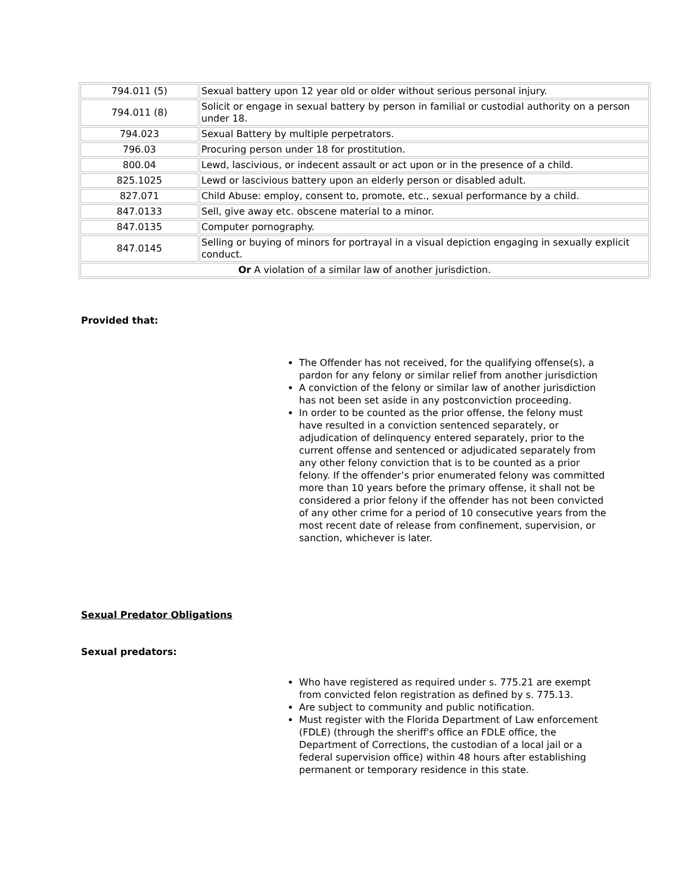| 794.011 (5) | Sexual battery upon 12 year old or older without serious personal injury. |
| 794.011 (8) | Solicit or engage in sexual battery by person in familial or custodial authority on a person under 18. |
| 794.023 | Sexual Battery by multiple perpetrators. |
| 796.03 | Procuring person under 18 for prostitution. |
| 800.04 | Lewd, lascivious, or indecent assault or act upon or in the presence of a child. |
| 825.1025 | Lewd or lascivious battery upon an elderly person or disabled adult. |
| 827.071 | Child Abuse: employ, consent to, promote, etc., sexual performance by a child. |
| 847.0133 | Sell, give away etc. obscene material to a minor. |
| 847.0135 | Computer pornography. |
| 847.0145 | Selling or buying of minors for portrayal in a visual depiction engaging in sexually explicit conduct. |
| Or A violation of a similar law of another jurisdiction. | |
Provided that:
The Offender has not received, for the qualifying offense(s), a pardon for any felony or similar relief from another jurisdiction
A conviction of the felony or similar law of another jurisdiction has not been set aside in any postconviction proceeding.
In order to be counted as the prior offense, the felony must have resulted in a conviction sentenced separately, or adjudication of delinquency entered separately, prior to the current offense and sentenced or adjudicated separately from any other felony conviction that is to be counted as a prior felony. If the offender’s prior enumerated felony was committed more than 10 years before the primary offense, it shall not be considered a prior felony if the offender has not been convicted of any other crime for a period of 10 consecutive years from the most recent date of release from confinement, supervision, or sanction, whichever is later.
Sexual Predator Obligations
Sexual predators:
Who have registered as required under s. 775.21 are exempt from convicted felon registration as defined by s. 775.13.
Are subject to community and public notification.
Must register with the Florida Department of Law enforcement (FDLE) (through the sheriff's office an FDLE office, the Department of Corrections, the custodian of a local jail or a federal supervision office) within 48 hours after establishing permanent or temporary residence in this state.